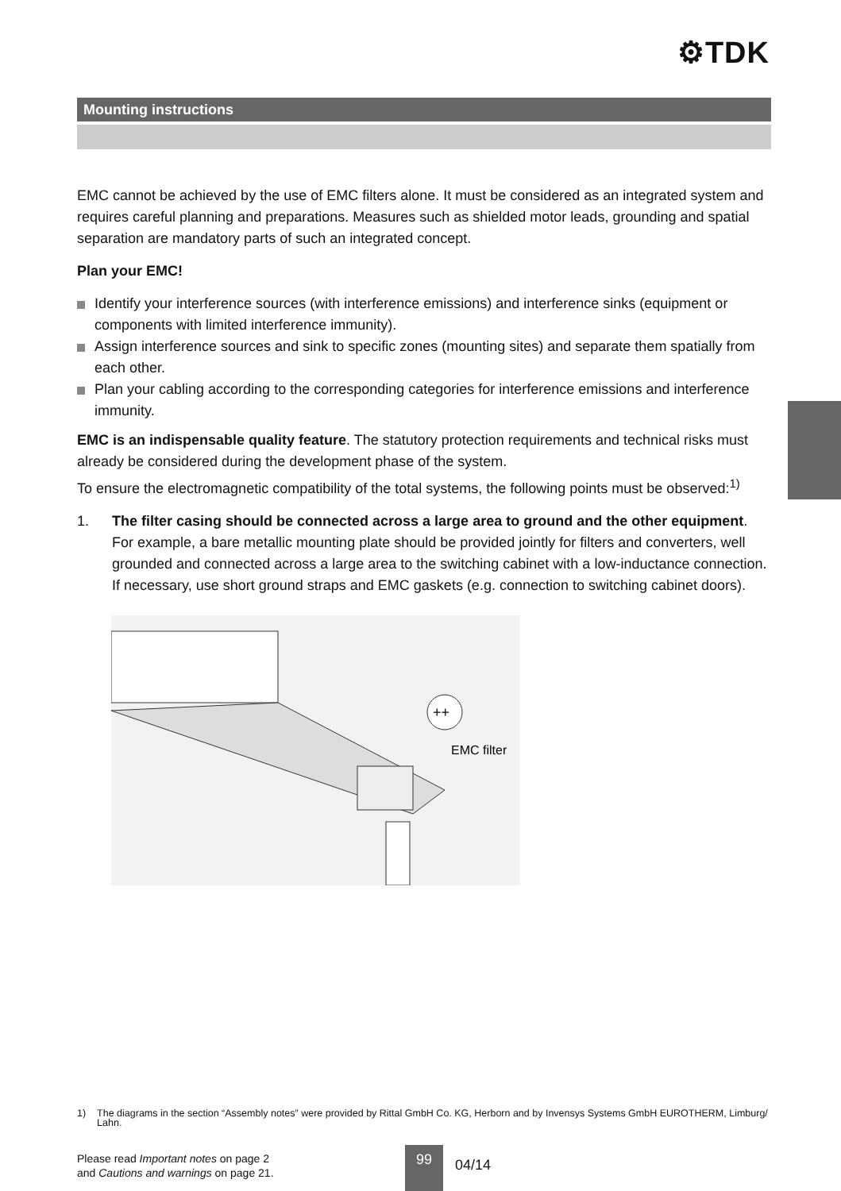⚙TDK
Mounting instructions
EMC cannot be achieved by the use of EMC filters alone. It must be considered as an integrated system and requires careful planning and preparations. Measures such as shielded motor leads, grounding and spatial separation are mandatory parts of such an integrated concept.
Plan your EMC!
Identify your interference sources (with interference emissions) and interference sinks (equipment or components with limited interference immunity).
Assign interference sources and sink to specific zones (mounting sites) and separate them spatially from each other.
Plan your cabling according to the corresponding categories for interference emissions and interference immunity.
EMC is an indispensable quality feature. The statutory protection requirements and technical risks must already be considered during the development phase of the system.
To ensure the electromagnetic compatibility of the total systems, the following points must be observed:<sup>1)</sup>
1. The filter casing should be connected across a large area to ground and the other equipment.
For example, a bare metallic mounting plate should be provided jointly for filters and converters, well grounded and connected across a large area to the switching cabinet with a low-inductance connection. If necessary, use short ground straps and EMC gaskets (e.g. connection to switching cabinet doors).
++
EMC filter
1) The diagrams in the section “Assembly notes” were provided by Rittal GmbH Co. KG, Herborn and by Invensys Systems GmbH EUROTHERM, Limburg/ Lahn.
Please read Important notes on page 2
and Cautions and warnings on page 21.
99
04/14